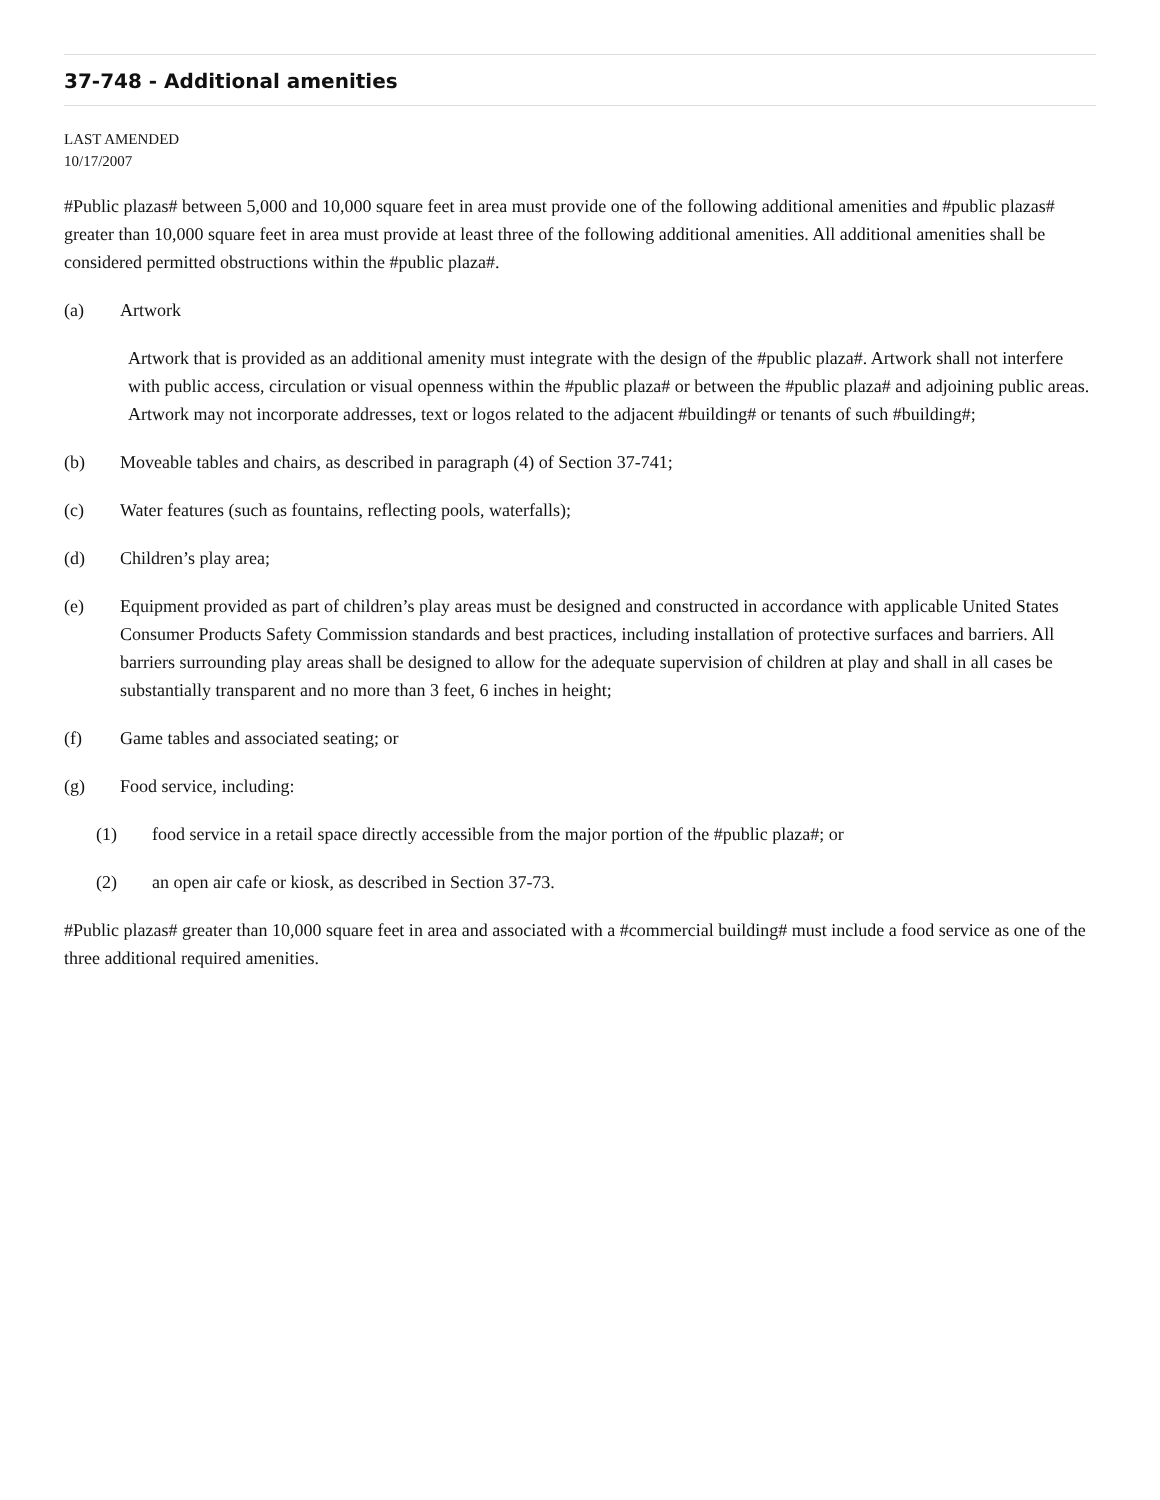37-748 - Additional amenities
LAST AMENDED
10/17/2007
#Public plazas# between 5,000 and 10,000 square feet in area must provide one of the following additional amenities and #public plazas# greater than 10,000 square feet in area must provide at least three of the following additional amenities. All additional amenities shall be considered permitted obstructions within the #public plaza#.
(a) Artwork
Artwork that is provided as an additional amenity must integrate with the design of the #public plaza#. Artwork shall not interfere with public access, circulation or visual openness within the #public plaza# or between the #public plaza# and adjoining public areas. Artwork may not incorporate addresses, text or logos related to the adjacent #building# or tenants of such #building#;
(b) Moveable tables and chairs, as described in paragraph (4) of Section 37-741;
(c) Water features (such as fountains, reflecting pools, waterfalls);
(d) Children’s play area;
(e) Equipment provided as part of children’s play areas must be designed and constructed in accordance with applicable United States Consumer Products Safety Commission standards and best practices, including installation of protective surfaces and barriers. All barriers surrounding play areas shall be designed to allow for the adequate supervision of children at play and shall in all cases be substantially transparent and no more than 3 feet, 6 inches in height;
(f) Game tables and associated seating; or
(g) Food service, including:
(1) food service in a retail space directly accessible from the major portion of the #public plaza#; or
(2) an open air cafe or kiosk, as described in Section 37-73.
#Public plazas# greater than 10,000 square feet in area and associated with a #commercial building# must include a food service as one of the three additional required amenities.